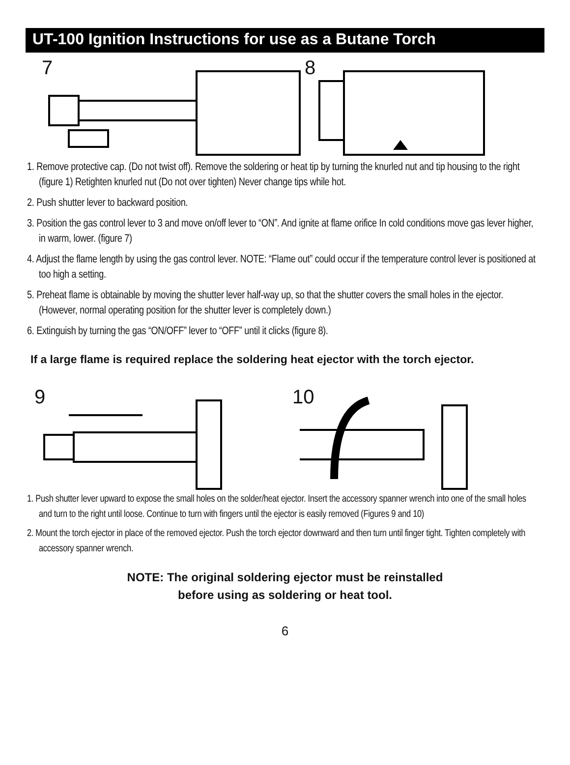UT-100 Ignition Instructions for use as a Butane Torch
7
8
1. Remove protective cap. (Do not twist off). Remove the soldering or heat tip by turning the knurled nut and tip housing to the right (figure 1) Retighten knurled nut (Do not over tighten) Never change tips while hot.
2. Push shutter lever to backward position.
3. Position the gas control lever to 3 and move on/off lever to “ON”. And ignite at flame orifice In cold conditions move gas lever higher, in warm, lower. (figure 7)
4. Adjust the flame length by using the gas control lever. NOTE: “Flame out” could occur if the temperature control lever is positioned at too high a setting.
5. Preheat flame is obtainable by moving the shutter lever half-way up, so that the shutter covers the small holes in the ejector. (However, normal operating position for the shutter lever is completely down.)
6. Extinguish by turning the gas “ON/OFF” lever to “OFF” until it clicks (figure 8).
If a large flame is required replace the soldering heat ejector with the torch ejector.
9
10
1. Push shutter lever upward to expose the small holes on the solder/heat ejector. Insert the accessory spanner wrench into one of the small holes and turn to the right until loose. Continue to turn with fingers until the ejector is easily removed (Figures 9 and 10)
2. Mount the torch ejector in place of the removed ejector. Push the torch ejector downward and then turn until finger tight. Tighten completely with accessory spanner wrench.
NOTE: The original soldering ejector must be reinstalled
before using as soldering or heat tool.
6